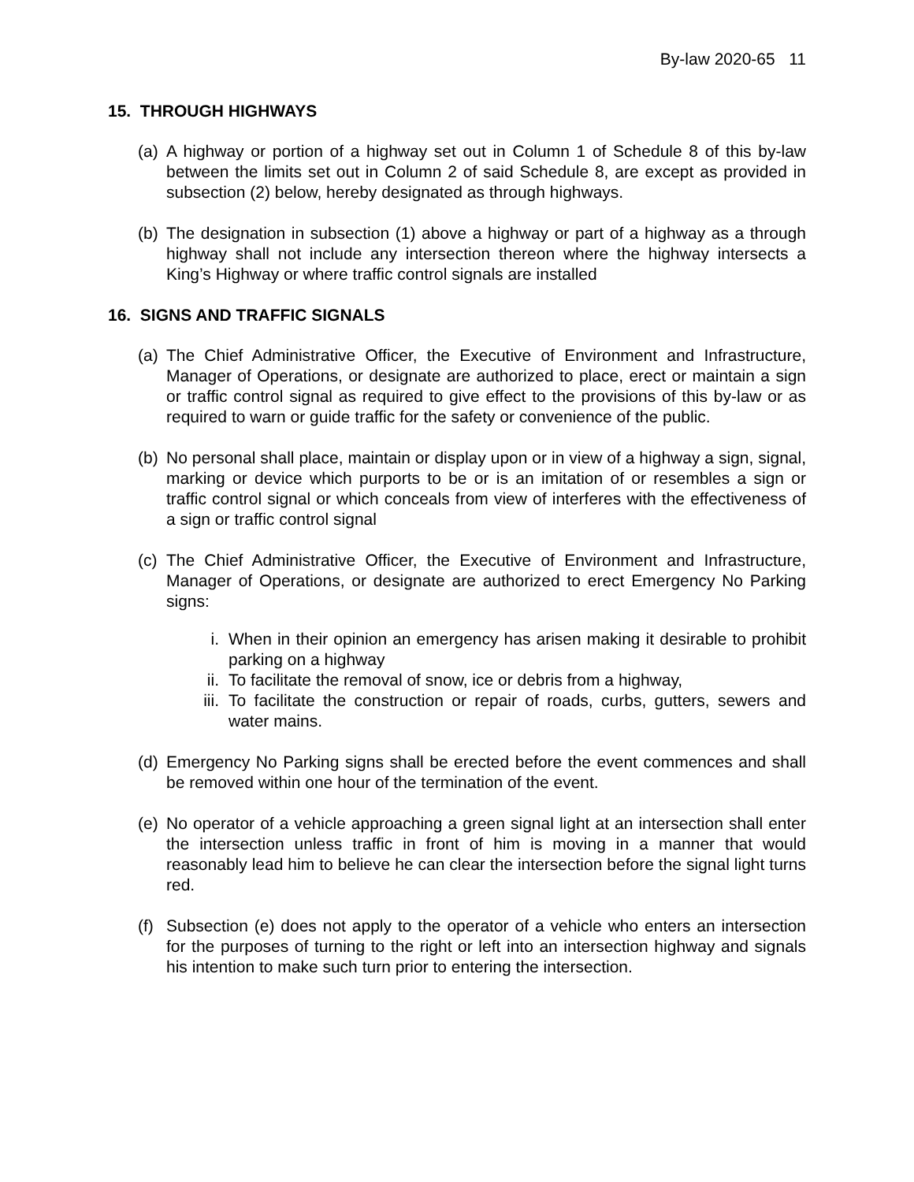By-law 2020-65 11
15. THROUGH HIGHWAYS
(a) A highway or portion of a highway set out in Column 1 of Schedule 8 of this by-law between the limits set out in Column 2 of said Schedule 8, are except as provided in subsection (2) below, hereby designated as through highways.
(b) The designation in subsection (1) above a highway or part of a highway as a through highway shall not include any intersection thereon where the highway intersects a King’s Highway or where traffic control signals are installed
16. SIGNS AND TRAFFIC SIGNALS
(a) The Chief Administrative Officer, the Executive of Environment and Infrastructure, Manager of Operations, or designate are authorized to place, erect or maintain a sign or traffic control signal as required to give effect to the provisions of this by-law or as required to warn or guide traffic for the safety or convenience of the public.
(b) No personal shall place, maintain or display upon or in view of a highway a sign, signal, marking or device which purports to be or is an imitation of or resembles a sign or traffic control signal or which conceals from view of interferes with the effectiveness of a sign or traffic control signal
(c) The Chief Administrative Officer, the Executive of Environment and Infrastructure, Manager of Operations, or designate are authorized to erect Emergency No Parking signs:
i. When in their opinion an emergency has arisen making it desirable to prohibit parking on a highway
ii. To facilitate the removal of snow, ice or debris from a highway,
iii. To facilitate the construction or repair of roads, curbs, gutters, sewers and water mains.
(d) Emergency No Parking signs shall be erected before the event commences and shall be removed within one hour of the termination of the event.
(e) No operator of a vehicle approaching a green signal light at an intersection shall enter the intersection unless traffic in front of him is moving in a manner that would reasonably lead him to believe he can clear the intersection before the signal light turns red.
(f) Subsection (e) does not apply to the operator of a vehicle who enters an intersection for the purposes of turning to the right or left into an intersection highway and signals his intention to make such turn prior to entering the intersection.